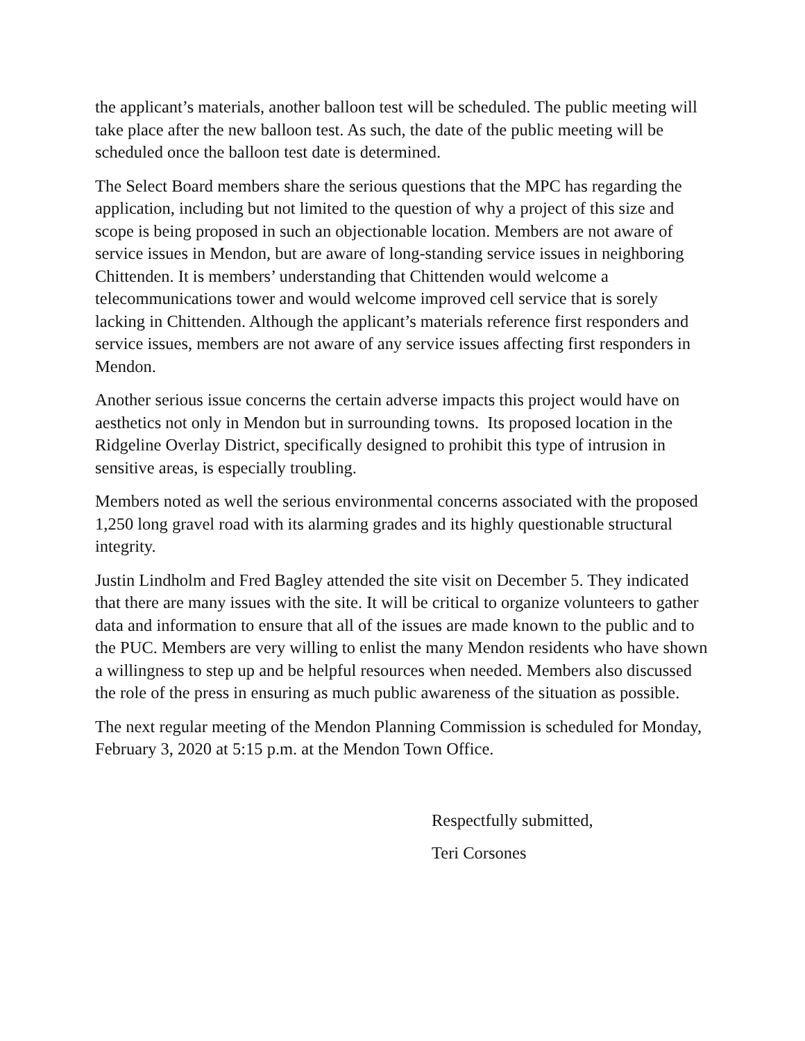the applicant’s materials, another balloon test will be scheduled. The public meeting will take place after the new balloon test. As such, the date of the public meeting will be scheduled once the balloon test date is determined.
The Select Board members share the serious questions that the MPC has regarding the application, including but not limited to the question of why a project of this size and scope is being proposed in such an objectionable location. Members are not aware of service issues in Mendon, but are aware of long-standing service issues in neighboring Chittenden. It is members’ understanding that Chittenden would welcome a telecommunications tower and would welcome improved cell service that is sorely lacking in Chittenden. Although the applicant’s materials reference first responders and service issues, members are not aware of any service issues affecting first responders in Mendon.
Another serious issue concerns the certain adverse impacts this project would have on aesthetics not only in Mendon but in surrounding towns. Its proposed location in the Ridgeline Overlay District, specifically designed to prohibit this type of intrusion in sensitive areas, is especially troubling.
Members noted as well the serious environmental concerns associated with the proposed 1,250 long gravel road with its alarming grades and its highly questionable structural integrity.
Justin Lindholm and Fred Bagley attended the site visit on December 5. They indicated that there are many issues with the site. It will be critical to organize volunteers to gather data and information to ensure that all of the issues are made known to the public and to the PUC. Members are very willing to enlist the many Mendon residents who have shown a willingness to step up and be helpful resources when needed. Members also discussed the role of the press in ensuring as much public awareness of the situation as possible.
The next regular meeting of the Mendon Planning Commission is scheduled for Monday, February 3, 2020 at 5:15 p.m. at the Mendon Town Office.
Respectfully submitted,
Teri Corsones